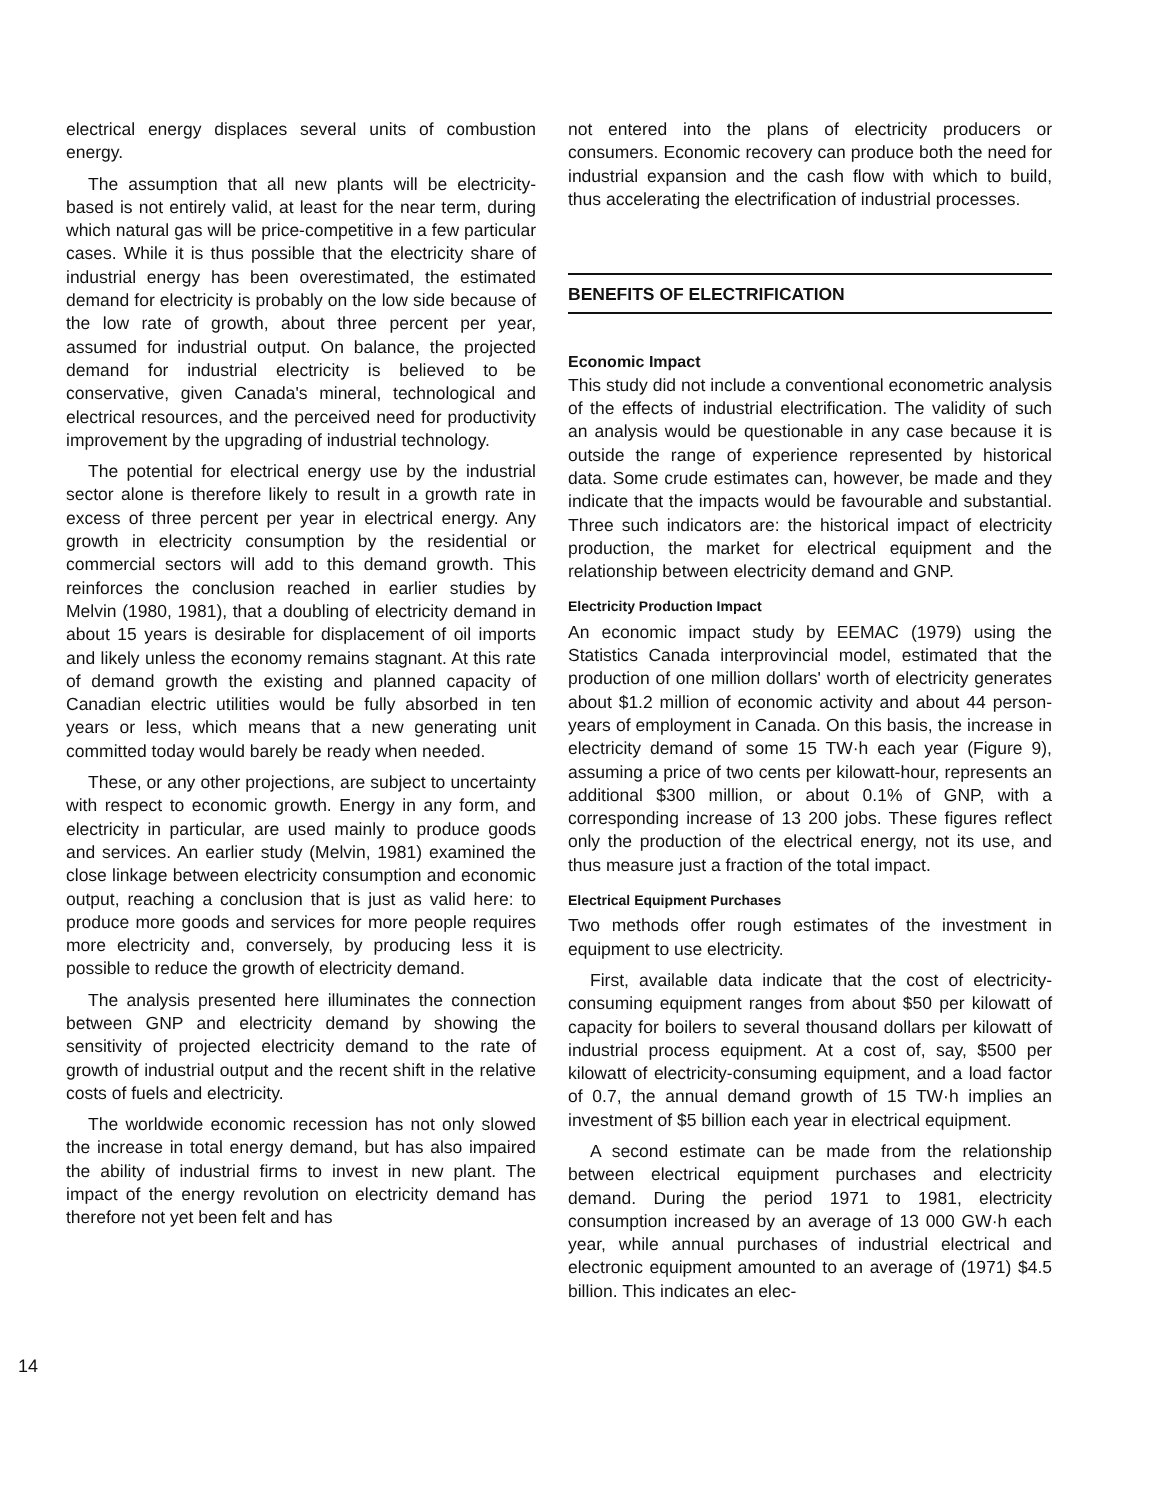14
electrical energy displaces several units of combustion energy.
The assumption that all new plants will be electricity-based is not entirely valid, at least for the near term, during which natural gas will be price-competitive in a few particular cases. While it is thus possible that the electricity share of industrial energy has been overestimated, the estimated demand for electricity is probably on the low side because of the low rate of growth, about three percent per year, assumed for industrial output. On balance, the projected demand for industrial electricity is believed to be conservative, given Canada's mineral, technological and electrical resources, and the perceived need for productivity improvement by the upgrading of industrial technology.
The potential for electrical energy use by the industrial sector alone is therefore likely to result in a growth rate in excess of three percent per year in electrical energy. Any growth in electricity consumption by the residential or commercial sectors will add to this demand growth. This reinforces the conclusion reached in earlier studies by Melvin (1980, 1981), that a doubling of electricity demand in about 15 years is desirable for displacement of oil imports and likely unless the economy remains stagnant. At this rate of demand growth the existing and planned capacity of Canadian electric utilities would be fully absorbed in ten years or less, which means that a new generating unit committed today would barely be ready when needed.
These, or any other projections, are subject to uncertainty with respect to economic growth. Energy in any form, and electricity in particular, are used mainly to produce goods and services. An earlier study (Melvin, 1981) examined the close linkage between electricity consumption and economic output, reaching a conclusion that is just as valid here: to produce more goods and services for more people requires more electricity and, conversely, by producing less it is possible to reduce the growth of electricity demand.
The analysis presented here illuminates the connection between GNP and electricity demand by showing the sensitivity of projected electricity demand to the rate of growth of industrial output and the recent shift in the relative costs of fuels and electricity.
The worldwide economic recession has not only slowed the increase in total energy demand, but has also impaired the ability of industrial firms to invest in new plant. The impact of the energy revolution on electricity demand has therefore not yet been felt and has
not entered into the plans of electricity producers or consumers. Economic recovery can produce both the need for industrial expansion and the cash flow with which to build, thus accelerating the electrification of industrial processes.
BENEFITS OF ELECTRIFICATION
Economic Impact
This study did not include a conventional econometric analysis of the effects of industrial electrification. The validity of such an analysis would be questionable in any case because it is outside the range of experience represented by historical data. Some crude estimates can, however, be made and they indicate that the impacts would be favourable and substantial. Three such indicators are: the historical impact of electricity production, the market for electrical equipment and the relationship between electricity demand and GNP.
Electricity Production Impact
An economic impact study by EEMAC (1979) using the Statistics Canada interprovincial model, estimated that the production of one million dollars' worth of electricity generates about $1.2 million of economic activity and about 44 person-years of employment in Canada. On this basis, the increase in electricity demand of some 15 TW·h each year (Figure 9), assuming a price of two cents per kilowatt-hour, represents an additional $300 million, or about 0.1% of GNP, with a corresponding increase of 13 200 jobs. These figures reflect only the production of the electrical energy, not its use, and thus measure just a fraction of the total impact.
Electrical Equipment Purchases
Two methods offer rough estimates of the investment in equipment to use electricity.
First, available data indicate that the cost of electricity-consuming equipment ranges from about $50 per kilowatt of capacity for boilers to several thousand dollars per kilowatt of industrial process equipment. At a cost of, say, $500 per kilowatt of electricity-consuming equipment, and a load factor of 0.7, the annual demand growth of 15 TW·h implies an investment of $5 billion each year in electrical equipment.
A second estimate can be made from the relationship between electrical equipment purchases and electricity demand. During the period 1971 to 1981, electricity consumption increased by an average of 13 000 GW·h each year, while annual purchases of industrial electrical and electronic equipment amounted to an average of (1971) $4.5 billion. This indicates an elec-